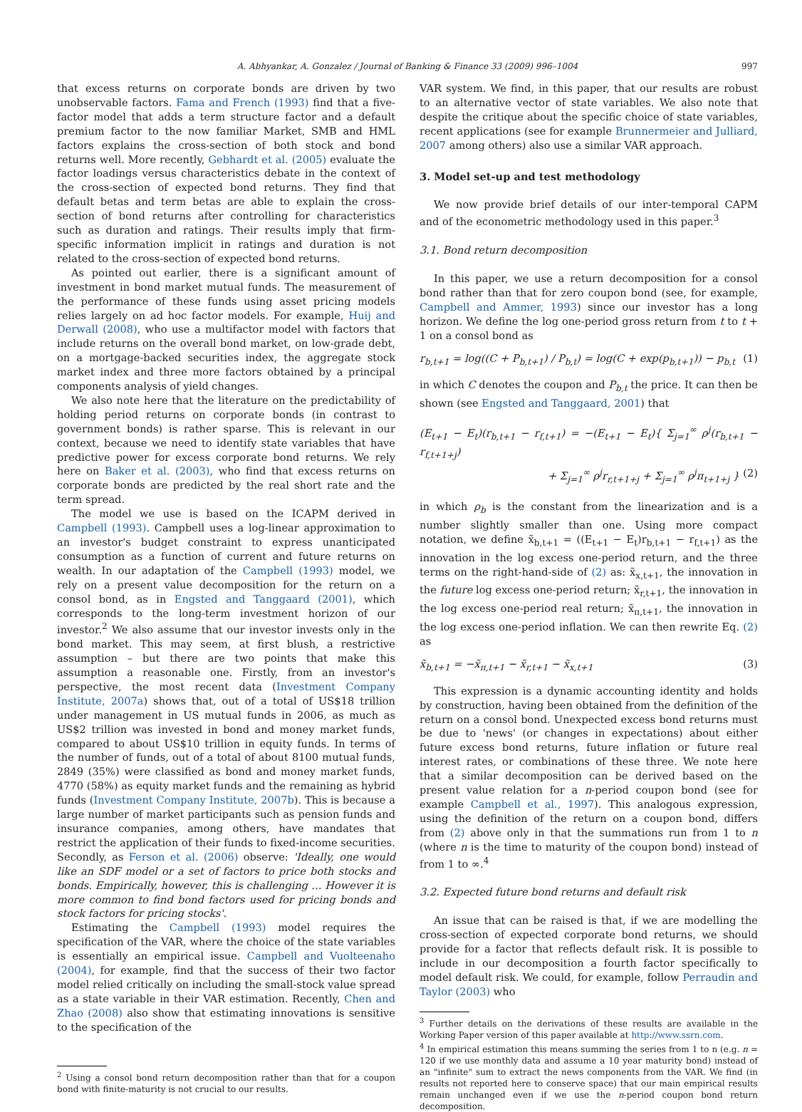A. Abhyankar, A. Gonzalez / Journal of Banking & Finance 33 (2009) 996–1004 997
that excess returns on corporate bonds are driven by two unobservable factors. Fama and French (1993) find that a five-factor model that adds a term structure factor and a default premium factor to the now familiar Market, SMB and HML factors explains the cross-section of both stock and bond returns well. More recently, Gebhardt et al. (2005) evaluate the factor loadings versus characteristics debate in the context of the cross-section of expected bond returns. They find that default betas and term betas are able to explain the cross-section of bond returns after controlling for characteristics such as duration and ratings. Their results imply that firm-specific information implicit in ratings and duration is not related to the cross-section of expected bond returns.
As pointed out earlier, there is a significant amount of investment in bond market mutual funds. The measurement of the performance of these funds using asset pricing models relies largely on ad hoc factor models. For example, Huij and Derwall (2008), who use a multifactor model with factors that include returns on the overall bond market, on low-grade debt, on a mortgage-backed securities index, the aggregate stock market index and three more factors obtained by a principal components analysis of yield changes.
We also note here that the literature on the predictability of holding period returns on corporate bonds (in contrast to government bonds) is rather sparse. This is relevant in our context, because we need to identify state variables that have predictive power for excess corporate bond returns. We rely here on Baker et al. (2003), who find that excess returns on corporate bonds are predicted by the real short rate and the term spread.
The model we use is based on the ICAPM derived in Campbell (1993). Campbell uses a log-linear approximation to an investor's budget constraint to express unanticipated consumption as a function of current and future returns on wealth. In our adaptation of the Campbell (1993) model, we rely on a present value decomposition for the return on a consol bond, as in Engsted and Tanggaard (2001), which corresponds to the long-term investment horizon of our investor.<sup>2</sup> We also assume that our investor invests only in the bond market. This may seem, at first blush, a restrictive assumption – but there are two points that make this assumption a reasonable one. Firstly, from an investor's perspective, the most recent data (Investment Company Institute, 2007a) shows that, out of a total of US$18 trillion under management in US mutual funds in 2006, as much as US$2 trillion was invested in bond and money market funds, compared to about US$10 trillion in equity funds. In terms of the number of funds, out of a total of about 8100 mutual funds, 2849 (35%) were classified as bond and money market funds, 4770 (58%) as equity market funds and the remaining as hybrid funds (Investment Company Institute, 2007b). This is because a large number of market participants such as pension funds and insurance companies, among others, have mandates that restrict the application of their funds to fixed-income securities. Secondly, as Ferson et al. (2006) observe: 'Ideally, one would like an SDF model or a set of factors to price both stocks and bonds. Empirically, however, this is challenging … However it is more common to find bond factors used for pricing bonds and stock factors for pricing stocks'.
Estimating the Campbell (1993) model requires the specification of the VAR, where the choice of the state variables is essentially an empirical issue. Campbell and Vuolteenaho (2004), for example, find that the success of their two factor model relied critically on including the small-stock value spread as a state variable in their VAR estimation. Recently, Chen and Zhao (2008) also show that estimating innovations is sensitive to the specification of the
<sup>2</sup> Using a consol bond return decomposition rather than that for a coupon bond with finite-maturity is not crucial to our results.
VAR system. We find, in this paper, that our results are robust to an alternative vector of state variables. We also note that despite the critique about the specific choice of state variables, recent applications (see for example Brunnermeier and Julliard, 2007 among others) also use a similar VAR approach.
3. Model set-up and test methodology
We now provide brief details of our inter-temporal CAPM and of the econometric methodology used in this paper.<sup>3</sup>
3.1. Bond return decomposition
In this paper, we use a return decomposition for a consol bond rather than that for zero coupon bond (see, for example, Campbell and Ammer, 1993) since our investor has a long horizon. We define the log one-period gross return from t to t + 1 on a consol bond as
r<sub>b,t+1</sub> = log((C + P<sub>b,t+1</sub>) / P<sub>b,t</sub>) = log(C + exp(p<sub>b,t+1</sub>)) − p<sub>b,t</sub> (1)
in which C denotes the coupon and P<sub>b,t</sub> the price. It can then be shown (see Engsted and Tanggaard, 2001) that
(E<sub>t+1</sub> − E<sub>t</sub>)(r<sub>b,t+1</sub> − r<sub>f,t+1</sub>) = −(E<sub>t+1</sub> − E<sub>t</sub>){ Σ<sub>j=1</sub><sup>∞</sup> ρ<sup>j</sup>(r<sub>b,t+1</sub> − r<sub>f,t+1+j</sub>)
+ Σ<sub>j=1</sub><sup>∞</sup> ρ<sup>j</sup>r<sub>r,t+1+j</sub> + Σ<sub>j=1</sub><sup>∞</sup> ρ<sup>j</sup>π<sub>t+1+j</sub> } (2)
in which ρ<sub>b</sub> is the constant from the linearization and is a number slightly smaller than one. Using more compact notation, we define x̃<sub>b,t+1</sub> = ((E<sub>t+1</sub> − E<sub>t</sub>)r<sub>b,t+1</sub> − r<sub>f,t+1</sub>) as the innovation in the log excess one-period return, and the three terms on the right-hand-side of (2) as: x̃<sub>x,t+1</sub>, the innovation in the future log excess one-period return; x̃<sub>r,t+1</sub>, the innovation in the log excess one-period real return; x̃<sub>π,t+1</sub>, the innovation in the log excess one-period inflation. We can then rewrite Eq. (2) as
x̃<sub>b,t+1</sub> = −x̃<sub>π,t+1</sub> − x̃<sub>r,t+1</sub> − x̃<sub>x,t+1</sub> (3)
This expression is a dynamic accounting identity and holds by construction, having been obtained from the definition of the return on a consol bond. Unexpected excess bond returns must be due to 'news' (or changes in expectations) about either future excess bond returns, future inflation or future real interest rates, or combinations of these three. We note here that a similar decomposition can be derived based on the present value relation for a n-period coupon bond (see for example Campbell et al., 1997). This analogous expression, using the definition of the return on a coupon bond, differs from (2) above only in that the summations run from 1 to n (where n is the time to maturity of the coupon bond) instead of from 1 to ∞.<sup>4</sup>
3.2. Expected future bond returns and default risk
An issue that can be raised is that, if we are modelling the cross-section of expected corporate bond returns, we should provide for a factor that reflects default risk. It is possible to include in our decomposition a fourth factor specifically to model default risk. We could, for example, follow Perraudin and Taylor (2003) who
<sup>3</sup> Further details on the derivations of these results are available in the Working Paper version of this paper available at http://www.ssrn.com.
<sup>4</sup> In empirical estimation this means summing the series from 1 to n (e.g. n = 120 if we use monthly data and assume a 10 year maturity bond) instead of an "infinite" sum to extract the news components from the VAR. We find (in results not reported here to conserve space) that our main empirical results remain unchanged even if we use the n-period coupon bond return decomposition.